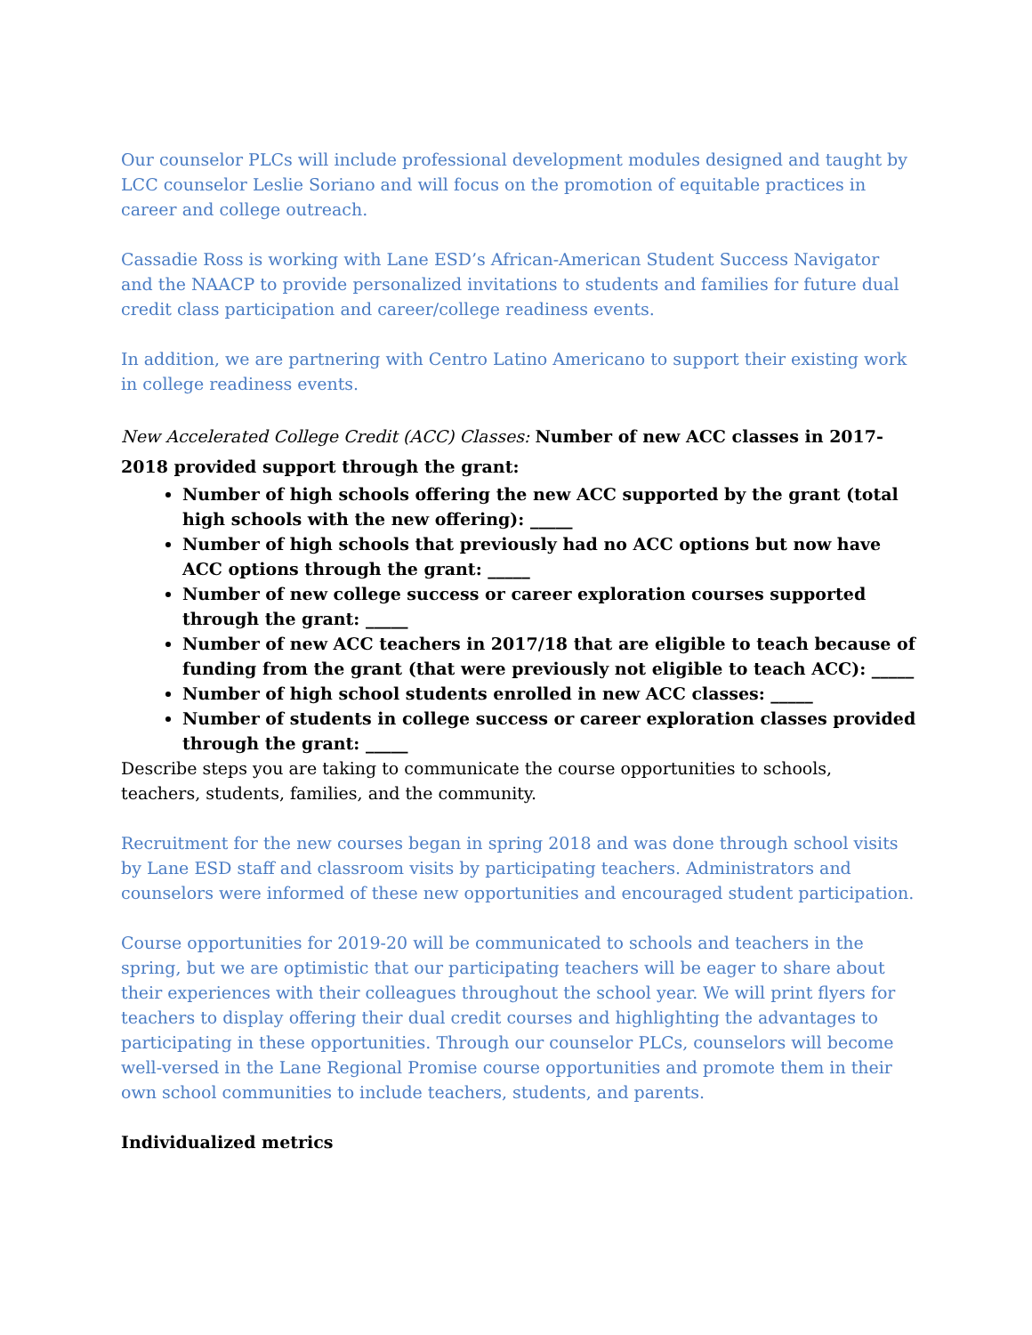Our counselor PLCs will include professional development modules designed and taught by LCC counselor Leslie Soriano and will focus on the promotion of equitable practices in career and college outreach.
Cassadie Ross is working with Lane ESD’s African-American Student Success Navigator and the NAACP to provide personalized invitations to students and families for future dual credit class participation and career/college readiness events.
In addition, we are partnering with Centro Latino Americano to support their existing work in college readiness events.
New Accelerated College Credit (ACC) Classes: Number of new ACC classes in 2017-2018 provided support through the grant:
Number of high schools offering the new ACC supported by the grant (total high schools with the new offering): _____
Number of high schools that previously had no ACC options but now have ACC options through the grant: _____
Number of new college success or career exploration courses supported through the grant: _____
Number of new ACC teachers in 2017/18 that are eligible to teach because of funding from the grant (that were previously not eligible to teach ACC): _____
Number of high school students enrolled in new ACC classes: _____
Number of students in college success or career exploration classes provided through the grant: _____
Describe steps you are taking to communicate the course opportunities to schools, teachers, students, families, and the community.
Recruitment for the new courses began in spring 2018 and was done through school visits by Lane ESD staff and classroom visits by participating teachers. Administrators and counselors were informed of these new opportunities and encouraged student participation.
Course opportunities for 2019-20 will be communicated to schools and teachers in the spring, but we are optimistic that our participating teachers will be eager to share about their experiences with their colleagues throughout the school year. We will print flyers for teachers to display offering their dual credit courses and highlighting the advantages to participating in these opportunities. Through our counselor PLCs, counselors will become well-versed in the Lane Regional Promise course opportunities and promote them in their own school communities to include teachers, students, and parents.
Individualized metrics